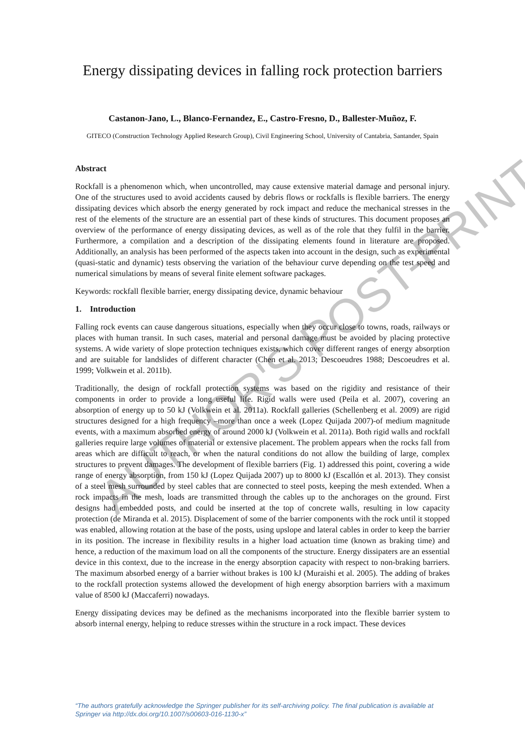Energy dissipating devices in falling rock protection barriers
Castanon-Jano, L., Blanco-Fernandez, E., Castro-Fresno, D., Ballester-Muñoz, F.
GITECO (Construction Technology Applied Research Group), Civil Engineering School, University of Cantabria, Santander, Spain
Abstract
Rockfall is a phenomenon which, when uncontrolled, may cause extensive material damage and personal injury. One of the structures used to avoid accidents caused by debris flows or rockfalls is flexible barriers. The energy dissipating devices which absorb the energy generated by rock impact and reduce the mechanical stresses in the rest of the elements of the structure are an essential part of these kinds of structures. This document proposes an overview of the performance of energy dissipating devices, as well as of the role that they fulfil in the barrier. Furthermore, a compilation and a description of the dissipating elements found in literature are proposed. Additionally, an analysis has been performed of the aspects taken into account in the design, such as experimental (quasi-static and dynamic) tests observing the variation of the behaviour curve depending on the test speed and numerical simulations by means of several finite element software packages.
Keywords: rockfall flexible barrier, energy dissipating device, dynamic behaviour
1. Introduction
Falling rock events can cause dangerous situations, especially when they occur close to towns, roads, railways or places with human transit. In such cases, material and personal damage must be avoided by placing protective systems. A wide variety of slope protection techniques exists, which cover different ranges of energy absorption and are suitable for landslides of different character (Chen et al. 2013; Descoeudres 1988; Descoeudres et al. 1999; Volkwein et al. 2011b).
Traditionally, the design of rockfall protection systems was based on the rigidity and resistance of their components in order to provide a long useful life. Rigid walls were used (Peila et al. 2007), covering an absorption of energy up to 50 kJ (Volkwein et al. 2011a). Rockfall galleries (Schellenberg et al. 2009) are rigid structures designed for a high frequency –more than once a week (Lopez Quijada 2007)-of medium magnitude events, with a maximum absorbed energy of around 2000 kJ (Volkwein et al. 2011a). Both rigid walls and rockfall galleries require large volumes of material or extensive placement. The problem appears when the rocks fall from areas which are difficult to reach, or when the natural conditions do not allow the building of large, complex structures to prevent damages. The development of flexible barriers (Fig. 1) addressed this point, covering a wide range of energy absorption, from 150 kJ (Lopez Quijada 2007) up to 8000 kJ (Escallón et al. 2013). They consist of a steel mesh surrounded by steel cables that are connected to steel posts, keeping the mesh extended. When a rock impacts in the mesh, loads are transmitted through the cables up to the anchorages on the ground. First designs had embedded posts, and could be inserted at the top of concrete walls, resulting in low capacity protection (de Miranda et al. 2015). Displacement of some of the barrier components with the rock until it stopped was enabled, allowing rotation at the base of the posts, using upslope and lateral cables in order to keep the barrier in its position. The increase in flexibility results in a higher load actuation time (known as braking time) and hence, a reduction of the maximum load on all the components of the structure. Energy dissipaters are an essential device in this context, due to the increase in the energy absorption capacity with respect to non-braking barriers. The maximum absorbed energy of a barrier without brakes is 100 kJ (Muraishi et al. 2005). The adding of brakes to the rockfall protection systems allowed the development of high energy absorption barriers with a maximum value of 8500 kJ (Maccaferri) nowadays.
Energy dissipating devices may be defined as the mechanisms incorporated into the flexible barrier system to absorb internal energy, helping to reduce stresses within the structure in a rock impact. These devices
“The authors gratefully acknowledge the Springer publisher for its self-archiving policy. The final publication is available at Springer via http://dx.doi.org/10.1007/s00603-016-1130-x”
AUTHOR'S POST-PRINT